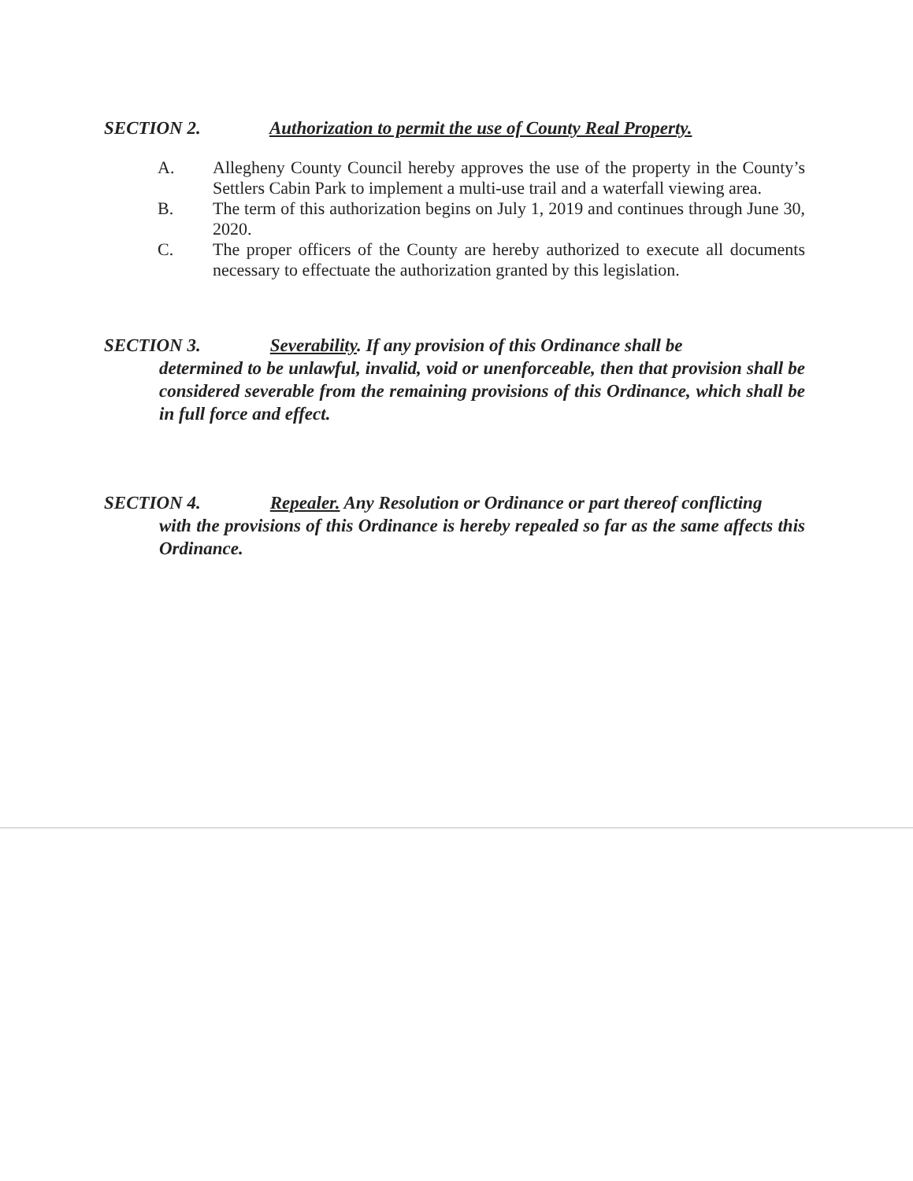SECTION 2. Authorization to permit the use of County Real Property.
A. Allegheny County Council hereby approves the use of the property in the County’s Settlers Cabin Park to implement a multi-use trail and a waterfall viewing area.
B. The term of this authorization begins on July 1, 2019 and continues through June 30, 2020.
C. The proper officers of the County are hereby authorized to execute all documents necessary to effectuate the authorization granted by this legislation.
SECTION 3. Severability. If any provision of this Ordinance shall be
determined to be unlawful, invalid, void or unenforceable, then that provision shall be considered severable from the remaining provisions of this Ordinance, which shall be in full force and effect.
SECTION 4. Repealer. Any Resolution or Ordinance or part thereof conflicting
with the provisions of this Ordinance is hereby repealed so far as the same affects this Ordinance.